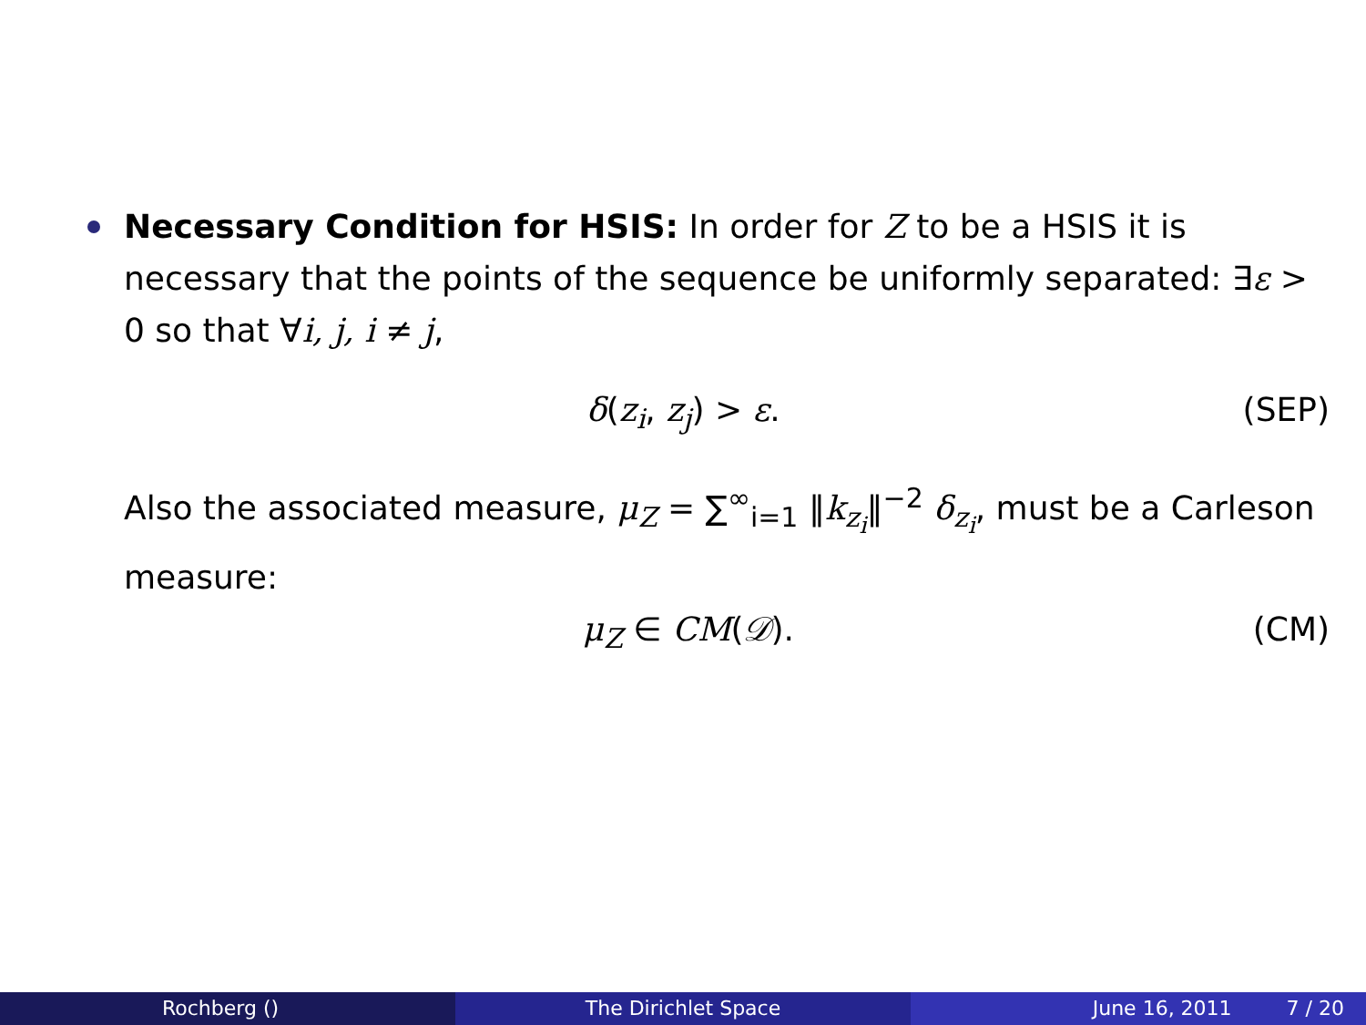Necessary Condition for HSIS: In order for Z to be a HSIS it is necessary that the points of the sequence be uniformly separated: ∃ε > 0 so that ∀i, j, i ≠ j,
δ(z<sub>i</sub>, z<sub>j</sub>) > ε. (SEP)
Also the associated measure, μ<sub>Z</sub> = ∑<sup>∞</sup><sub>i=1</sub> ‖k<sub>z<sub>i</sub></sub>‖<sup>−2</sup> δ<sub>z<sub>i</sub></sub>, must be a Carleson measure:
μ<sub>Z</sub> ∈ CM(𝒟). (CM)
Rochberg () The Dirichlet Space June 16, 2011 7 / 20